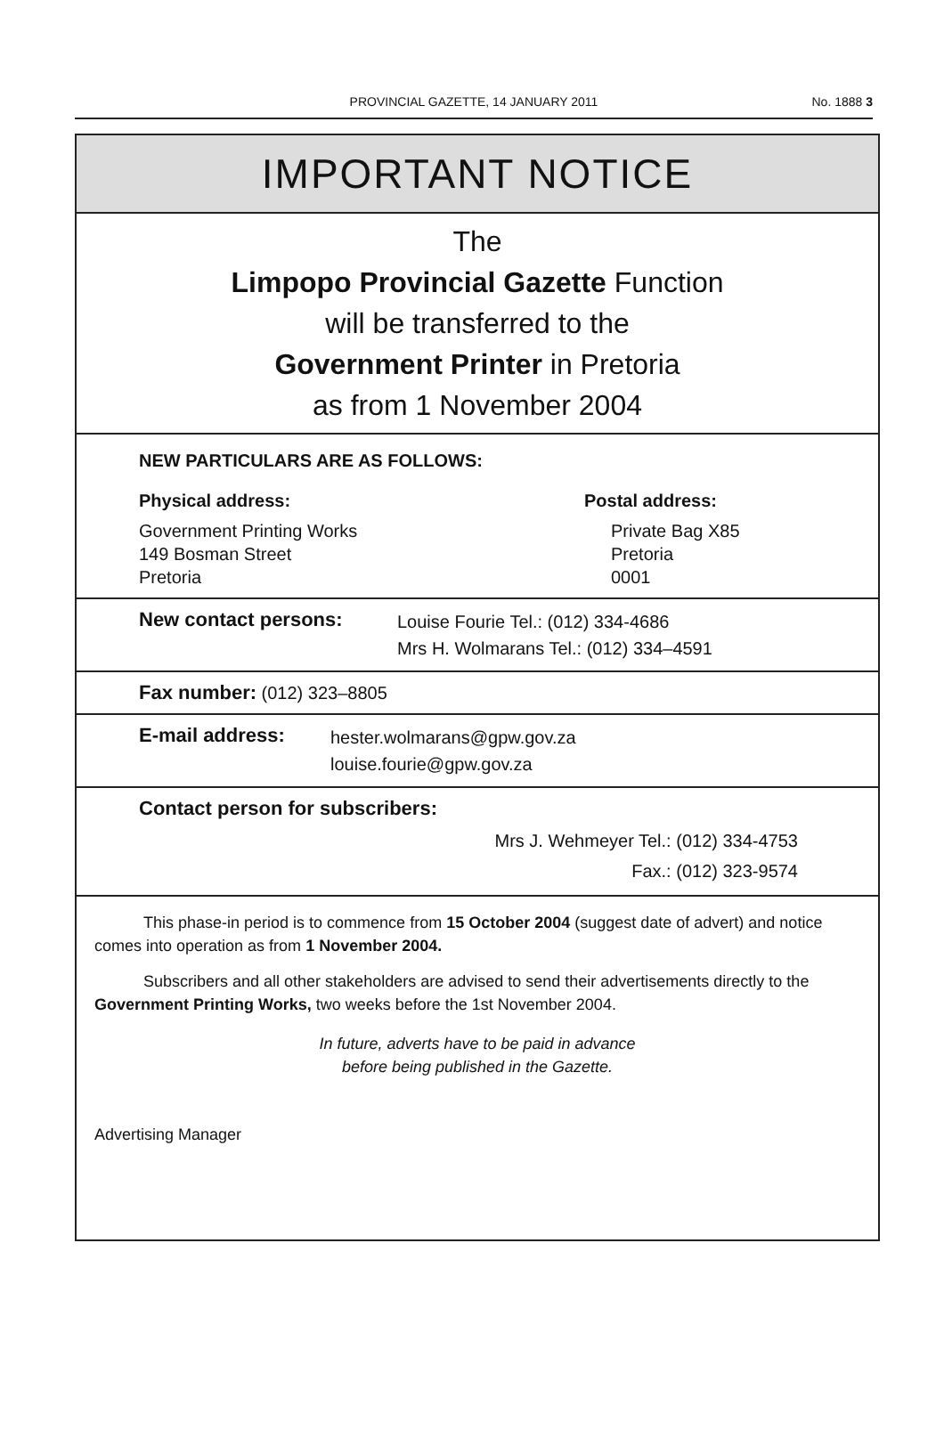PROVINCIAL GAZETTE, 14 JANUARY 2011
No. 1888 3
IMPORTANT NOTICE
The
Limpopo Provincial Gazette Function
will be transferred to the
Government Printer in Pretoria
as from 1 November 2004
NEW PARTICULARS ARE AS FOLLOWS:
Physical address:
Government Printing Works
149 Bosman Street
Pretoria
Postal address:
Private Bag X85
Pretoria
0001
New contact persons:
Louise Fourie Tel.: (012) 334-4686
Mrs H. Wolmarans Tel.: (012) 334–4591
Fax number: (012) 323–8805
E-mail address:
hester.wolmarans@gpw.gov.za
louise.fourie@gpw.gov.za
Contact person for subscribers:
Mrs J. Wehmeyer Tel.: (012) 334-4753
Fax.: (012) 323-9574
This phase-in period is to commence from 15 October 2004 (suggest date of advert) and notice comes into operation as from 1 November 2004.
Subscribers and all other stakeholders are advised to send their advertisements directly to the Government Printing Works, two weeks before the 1st November 2004.
In future, adverts have to be paid in advance
before being published in the Gazette.
Advertising Manager